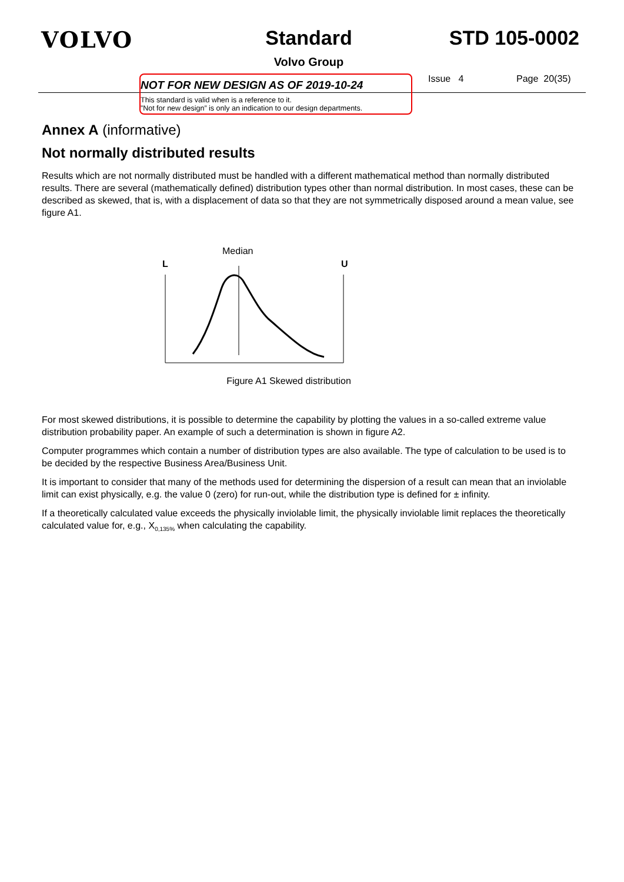VOLVO Standard
Volvo Group
STD 105-0002
NOT FOR NEW DESIGN AS OF 2019-10-24
This standard is valid when is a reference to it.
”Not for new design” is only an indication to our design departments.
Issue 4 Page 20(35)
Annex A (informative)
Not normally distributed results
Results which are not normally distributed must be handled with a different mathematical method than normally distributed results. There are several (mathematically defined) distribution types other than normal distribution. In most cases, these can be described as skewed, that is, with a displacement of data so that they are not symmetrically disposed around a mean value, see figure A1.
Median
L
U
Figure A1 Skewed distribution
For most skewed distributions, it is possible to determine the capability by plotting the values in a so-called extreme value distribution probability paper. An example of such a determination is shown in figure A2.
Computer programmes which contain a number of distribution types are also available. The type of calculation to be used is to be decided by the respective Business Area/Business Unit.
It is important to consider that many of the methods used for determining the dispersion of a result can mean that an inviolable limit can exist physically, e.g. the value 0 (zero) for run-out, while the distribution type is defined for ± infinity.
If a theoretically calculated value exceeds the physically inviolable limit, the physically inviolable limit replaces the theoretically calculated value for, e.g., X<sub>0,135%</sub> when calculating the capability.